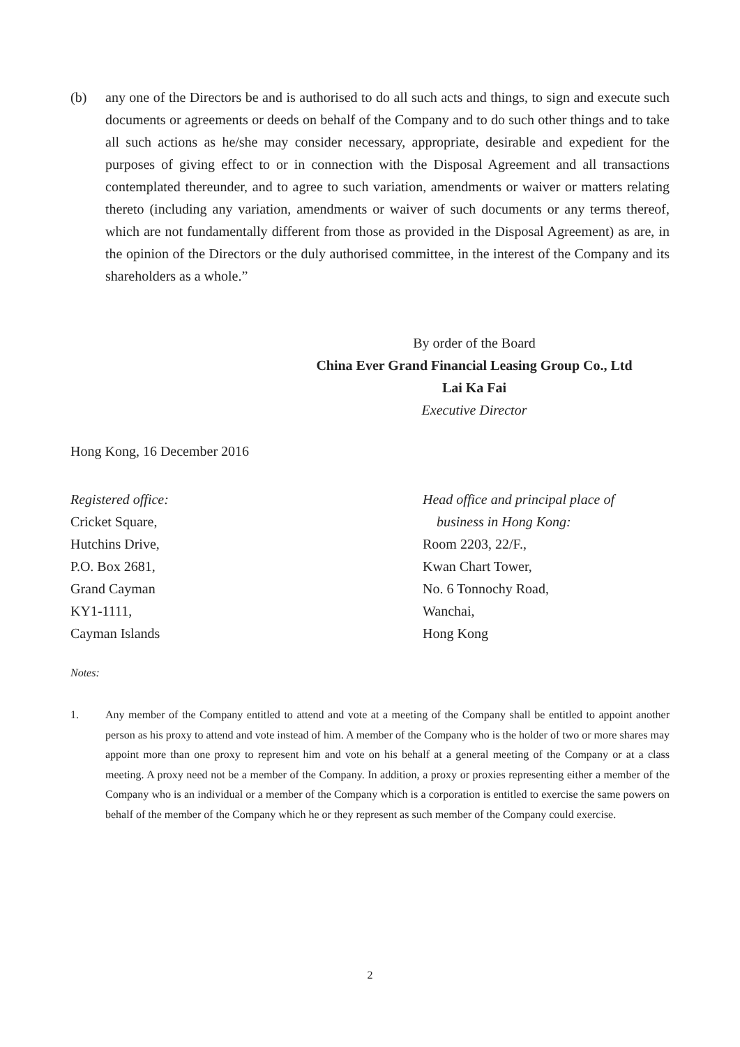(b) any one of the Directors be and is authorised to do all such acts and things, to sign and execute such documents or agreements or deeds on behalf of the Company and to do such other things and to take all such actions as he/she may consider necessary, appropriate, desirable and expedient for the purposes of giving effect to or in connection with the Disposal Agreement and all transactions contemplated thereunder, and to agree to such variation, amendments or waiver or matters relating thereto (including any variation, amendments or waiver of such documents or any terms thereof, which are not fundamentally different from those as provided in the Disposal Agreement) as are, in the opinion of the Directors or the duly authorised committee, in the interest of the Company and its shareholders as a whole.”
By order of the Board
China Ever Grand Financial Leasing Group Co., Ltd
Lai Ka Fai
Executive Director
Hong Kong, 16 December 2016
Registered office:
Cricket Square,
Hutchins Drive,
P.O. Box 2681,
Grand Cayman
KY1-1111,
Cayman Islands
Head office and principal place of
business in Hong Kong:
Room 2203, 22/F.,
Kwan Chart Tower,
No. 6 Tonnochy Road,
Wanchai,
Hong Kong
Notes:
1. Any member of the Company entitled to attend and vote at a meeting of the Company shall be entitled to appoint another person as his proxy to attend and vote instead of him. A member of the Company who is the holder of two or more shares may appoint more than one proxy to represent him and vote on his behalf at a general meeting of the Company or at a class meeting. A proxy need not be a member of the Company. In addition, a proxy or proxies representing either a member of the Company who is an individual or a member of the Company which is a corporation is entitled to exercise the same powers on behalf of the member of the Company which he or they represent as such member of the Company could exercise.
2